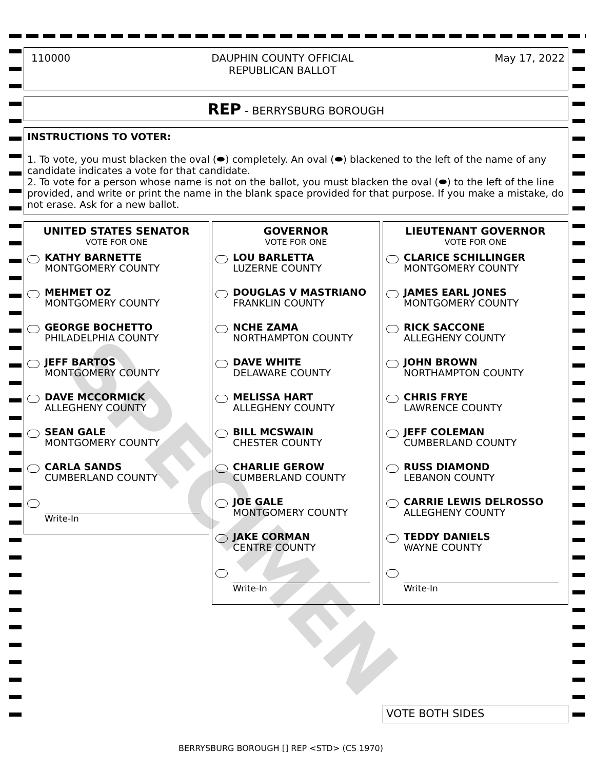110000 DAUPHIN COUNTY OFFICIAL
REPUBLICAN BALLOT May 17, 2022
REP - BERRYSBURG BOROUGH
INSTRUCTIONS TO VOTER:
1. To vote, you must blacken the oval (⬬) completely. An oval (⬬) blackened to the left of the name of any candidate indicates a vote for that candidate.
2. To vote for a person whose name is not on the ballot, you must blacken the oval (⬬) to the left of the line provided, and write or print the name in the blank space provided for that purpose. If you make a mistake, do not erase. Ask for a new ballot.
UNITED STATES SENATOR
VOTE FOR ONE
KATHY BARNETTE
MONTGOMERY COUNTY
MEHMET OZ
MONTGOMERY COUNTY
GEORGE BOCHETTO
PHILADELPHIA COUNTY
JEFF BARTOS
MONTGOMERY COUNTY
DAVE MCCORMICK
ALLEGHENY COUNTY
SEAN GALE
MONTGOMERY COUNTY
CARLA SANDS
CUMBERLAND COUNTY
Write-In
GOVERNOR
VOTE FOR ONE
LOU BARLETTA
LUZERNE COUNTY
DOUGLAS V MASTRIANO
FRANKLIN COUNTY
NCHE ZAMA
NORTHAMPTON COUNTY
DAVE WHITE
DELAWARE COUNTY
MELISSA HART
ALLEGHENY COUNTY
BILL MCSWAIN
CHESTER COUNTY
CHARLIE GEROW
CUMBERLAND COUNTY
JOE GALE
MONTGOMERY COUNTY
JAKE CORMAN
CENTRE COUNTY
Write-In
LIEUTENANT GOVERNOR
VOTE FOR ONE
CLARICE SCHILLINGER
MONTGOMERY COUNTY
JAMES EARL JONES
MONTGOMERY COUNTY
RICK SACCONE
ALLEGHENY COUNTY
JOHN BROWN
NORTHAMPTON COUNTY
CHRIS FRYE
LAWRENCE COUNTY
JEFF COLEMAN
CUMBERLAND COUNTY
RUSS DIAMOND
LEBANON COUNTY
CARRIE LEWIS DELROSSO
ALLEGHENY COUNTY
TEDDY DANIELS
WAYNE COUNTY
Write-In
SPECIMEN
VOTE BOTH SIDES
BERRYSBURG BOROUGH [] REP <STD> (CS 1970)